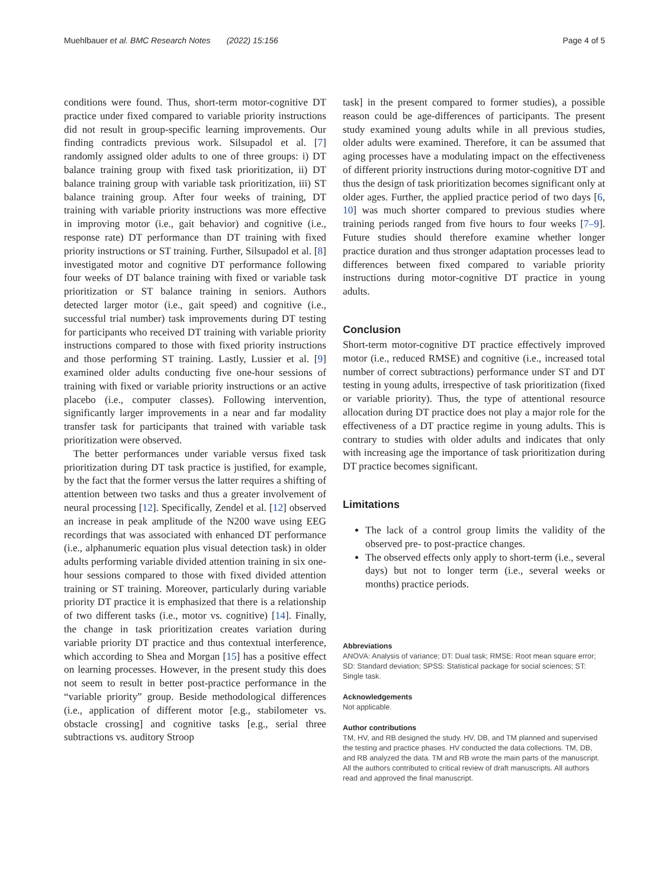Muehlbauer et al. BMC Research Notes (2022) 15:156 Page 4 of 5
conditions were found. Thus, short-term motor-cognitive DT practice under fixed compared to variable priority instructions did not result in group-specific learning improvements. Our finding contradicts previous work. Silsupadol et al. [7] randomly assigned older adults to one of three groups: i) DT balance training group with fixed task prioritization, ii) DT balance training group with variable task prioritization, iii) ST balance training group. After four weeks of training, DT training with variable priority instructions was more effective in improving motor (i.e., gait behavior) and cognitive (i.e., response rate) DT performance than DT training with fixed priority instructions or ST training. Further, Silsupadol et al. [8] investigated motor and cognitive DT performance following four weeks of DT balance training with fixed or variable task prioritization or ST balance training in seniors. Authors detected larger motor (i.e., gait speed) and cognitive (i.e., successful trial number) task improvements during DT testing for participants who received DT training with variable priority instructions compared to those with fixed priority instructions and those performing ST training. Lastly, Lussier et al. [9] examined older adults conducting five one-hour sessions of training with fixed or variable priority instructions or an active placebo (i.e., computer classes). Following intervention, significantly larger improvements in a near and far modality transfer task for participants that trained with variable task prioritization were observed.
The better performances under variable versus fixed task prioritization during DT task practice is justified, for example, by the fact that the former versus the latter requires a shifting of attention between two tasks and thus a greater involvement of neural processing [12]. Specifically, Zendel et al. [12] observed an increase in peak amplitude of the N200 wave using EEG recordings that was associated with enhanced DT performance (i.e., alphanumeric equation plus visual detection task) in older adults performing variable divided attention training in six one-hour sessions compared to those with fixed divided attention training or ST training. Moreover, particularly during variable priority DT practice it is emphasized that there is a relationship of two different tasks (i.e., motor vs. cognitive) [14]. Finally, the change in task prioritization creates variation during variable priority DT practice and thus contextual interference, which according to Shea and Morgan [15] has a positive effect on learning processes. However, in the present study this does not seem to result in better post-practice performance in the “variable priority” group. Beside methodological differences (i.e., application of different motor [e.g., stabilometer vs. obstacle crossing] and cognitive tasks [e.g., serial three subtractions vs. auditory Stroop
task] in the present compared to former studies), a possible reason could be age-differences of participants. The present study examined young adults while in all previous studies, older adults were examined. Therefore, it can be assumed that aging processes have a modulating impact on the effectiveness of different priority instructions during motor-cognitive DT and thus the design of task prioritization becomes significant only at older ages. Further, the applied practice period of two days [6, 10] was much shorter compared to previous studies where training periods ranged from five hours to four weeks [7–9]. Future studies should therefore examine whether longer practice duration and thus stronger adaptation processes lead to differences between fixed compared to variable priority instructions during motor-cognitive DT practice in young adults.
Conclusion
Short-term motor-cognitive DT practice effectively improved motor (i.e., reduced RMSE) and cognitive (i.e., increased total number of correct subtractions) performance under ST and DT testing in young adults, irrespective of task prioritization (fixed or variable priority). Thus, the type of attentional resource allocation during DT practice does not play a major role for the effectiveness of a DT practice regime in young adults. This is contrary to studies with older adults and indicates that only with increasing age the importance of task prioritization during DT practice becomes significant.
Limitations
The lack of a control group limits the validity of the observed pre- to post-practice changes.
The observed effects only apply to short-term (i.e., several days) but not to longer term (i.e., several weeks or months) practice periods.
Abbreviations
ANOVA: Analysis of variance; DT: Dual task; RMSE: Root mean square error; SD: Standard deviation; SPSS: Statistical package for social sciences; ST: Single task.
Acknowledgements
Not applicable.
Author contributions
TM, HV, and RB designed the study. HV, DB, and TM planned and supervised the testing and practice phases. HV conducted the data collections. TM, DB, and RB analyzed the data. TM and RB wrote the main parts of the manuscript. All the authors contributed to critical review of draft manuscripts. All authors read and approved the final manuscript.